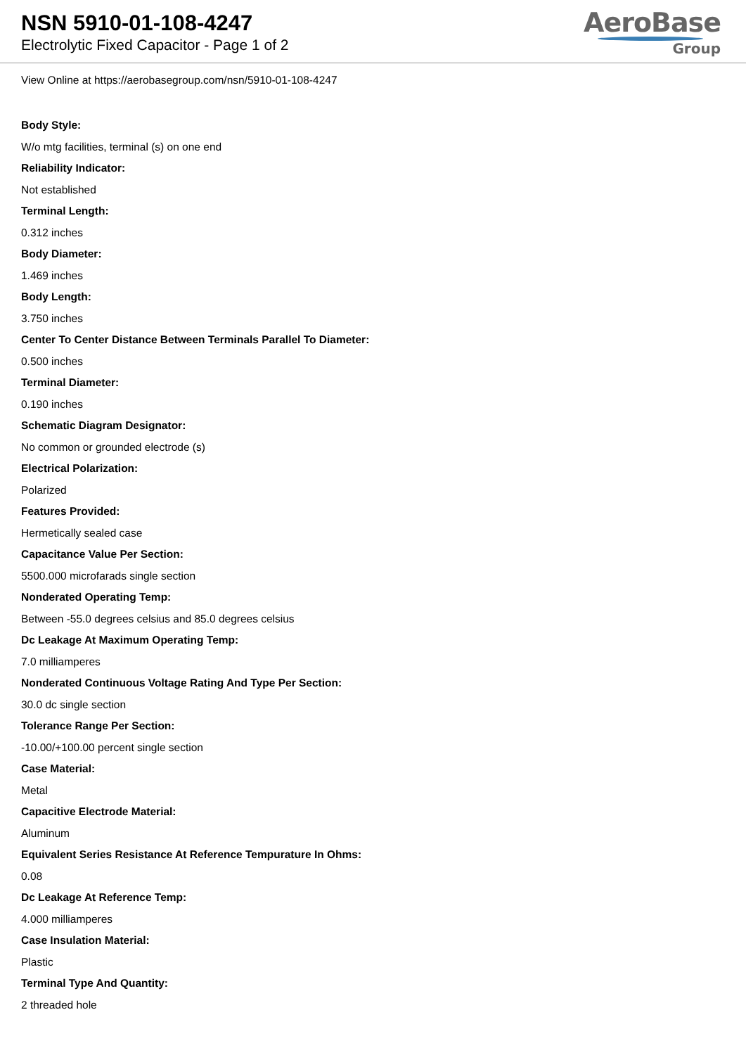NSN 5910-01-108-4247
Electrolytic Fixed Capacitor - Page 1 of 2
AeroBase
Group
View Online at https://aerobasegroup.com/nsn/5910-01-108-4247
Body Style:
W/o mtg facilities, terminal (s) on one end
Reliability Indicator:
Not established
Terminal Length:
0.312 inches
Body Diameter:
1.469 inches
Body Length:
3.750 inches
Center To Center Distance Between Terminals Parallel To Diameter:
0.500 inches
Terminal Diameter:
0.190 inches
Schematic Diagram Designator:
No common or grounded electrode (s)
Electrical Polarization:
Polarized
Features Provided:
Hermetically sealed case
Capacitance Value Per Section:
5500.000 microfarads single section
Nonderated Operating Temp:
Between -55.0 degrees celsius and 85.0 degrees celsius
Dc Leakage At Maximum Operating Temp:
7.0 milliamperes
Nonderated Continuous Voltage Rating And Type Per Section:
30.0 dc single section
Tolerance Range Per Section:
-10.00/+100.00 percent single section
Case Material:
Metal
Capacitive Electrode Material:
Aluminum
Equivalent Series Resistance At Reference Tempurature In Ohms:
0.08
Dc Leakage At Reference Temp:
4.000 milliamperes
Case Insulation Material:
Plastic
Terminal Type And Quantity:
2 threaded hole